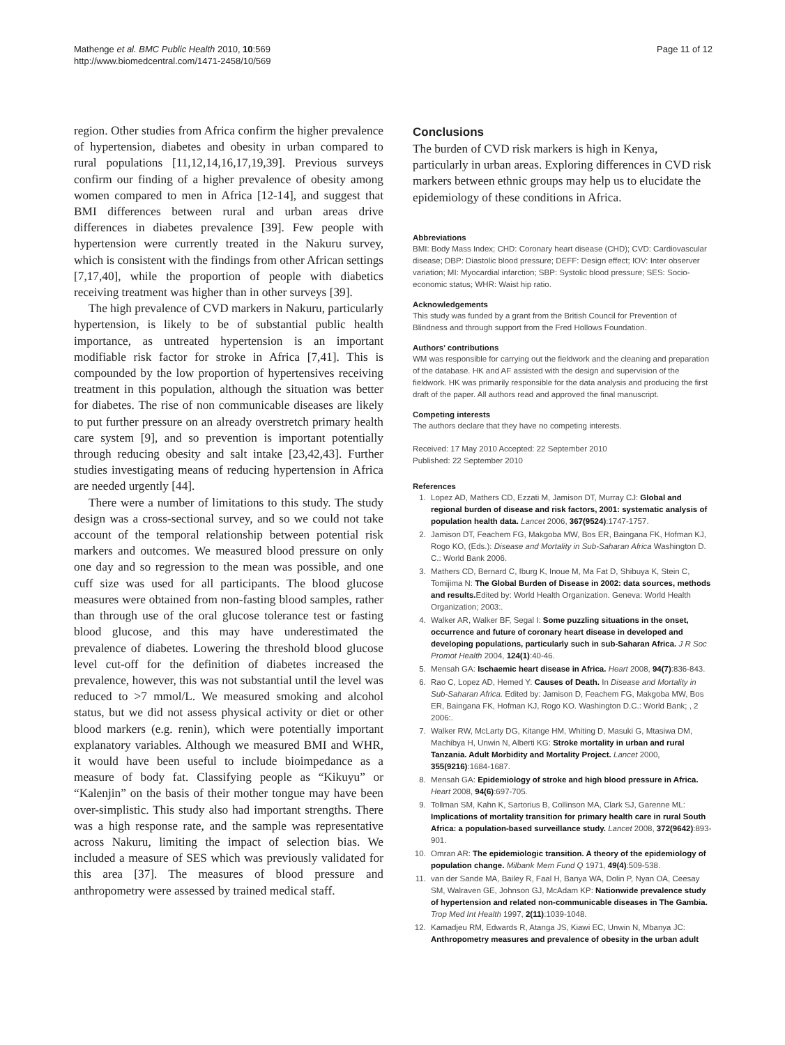Mathenge et al. BMC Public Health 2010, 10:569
http://www.biomedcentral.com/1471-2458/10/569
Page 11 of 12
region. Other studies from Africa confirm the higher prevalence of hypertension, diabetes and obesity in urban compared to rural populations [11,12,14,16,17,19,39]. Previous surveys confirm our finding of a higher prevalence of obesity among women compared to men in Africa [12-14], and suggest that BMI differences between rural and urban areas drive differences in diabetes prevalence [39]. Few people with hypertension were currently treated in the Nakuru survey, which is consistent with the findings from other African settings [7,17,40], while the proportion of people with diabetics receiving treatment was higher than in other surveys [39].
The high prevalence of CVD markers in Nakuru, particularly hypertension, is likely to be of substantial public health importance, as untreated hypertension is an important modifiable risk factor for stroke in Africa [7,41]. This is compounded by the low proportion of hypertensives receiving treatment in this population, although the situation was better for diabetes. The rise of non communicable diseases are likely to put further pressure on an already overstretch primary health care system [9], and so prevention is important potentially through reducing obesity and salt intake [23,42,43]. Further studies investigating means of reducing hypertension in Africa are needed urgently [44].
There were a number of limitations to this study. The study design was a cross-sectional survey, and so we could not take account of the temporal relationship between potential risk markers and outcomes. We measured blood pressure on only one day and so regression to the mean was possible, and one cuff size was used for all participants. The blood glucose measures were obtained from non-fasting blood samples, rather than through use of the oral glucose tolerance test or fasting blood glucose, and this may have underestimated the prevalence of diabetes. Lowering the threshold blood glucose level cut-off for the definition of diabetes increased the prevalence, however, this was not substantial until the level was reduced to >7 mmol/L. We measured smoking and alcohol status, but we did not assess physical activity or diet or other blood markers (e.g. renin), which were potentially important explanatory variables. Although we measured BMI and WHR, it would have been useful to include bioimpedance as a measure of body fat. Classifying people as “Kikuyu” or “Kalenjin” on the basis of their mother tongue may have been over-simplistic. This study also had important strengths. There was a high response rate, and the sample was representative across Nakuru, limiting the impact of selection bias. We included a measure of SES which was previously validated for this area [37]. The measures of blood pressure and anthropometry were assessed by trained medical staff.
Conclusions
The burden of CVD risk markers is high in Kenya, particularly in urban areas. Exploring differences in CVD risk markers between ethnic groups may help us to elucidate the epidemiology of these conditions in Africa.
Abbreviations
BMI: Body Mass Index; CHD: Coronary heart disease (CHD); CVD: Cardiovascular disease; DBP: Diastolic blood pressure; DEFF: Design effect; IOV: Inter observer variation; MI: Myocardial infarction; SBP: Systolic blood pressure; SES: Socio-economic status; WHR: Waist hip ratio.
Acknowledgements
This study was funded by a grant from the British Council for Prevention of Blindness and through support from the Fred Hollows Foundation.
Authors’ contributions
WM was responsible for carrying out the fieldwork and the cleaning and preparation of the database. HK and AF assisted with the design and supervision of the fieldwork. HK was primarily responsible for the data analysis and producing the first draft of the paper. All authors read and approved the final manuscript.
Competing interests
The authors declare that they have no competing interests.
Received: 17 May 2010 Accepted: 22 September 2010
Published: 22 September 2010
References
1. Lopez AD, Mathers CD, Ezzati M, Jamison DT, Murray CJ: Global and regional burden of disease and risk factors, 2001: systematic analysis of population health data. Lancet 2006, 367(9524):1747-1757.
2. Jamison DT, Feachem FG, Makgoba MW, Bos ER, Baingana FK, Hofman KJ, Rogo KO, (Eds.): Disease and Mortality in Sub-Saharan Africa Washington D. C.: World Bank 2006.
3. Mathers CD, Bernard C, Iburg K, Inoue M, Ma Fat D, Shibuya K, Stein C, Tomijima N: The Global Burden of Disease in 2002: data sources, methods and results. Edited by: World Health Organization. Geneva: World Health Organization; 2003:.
4. Walker AR, Walker BF, Segal I: Some puzzling situations in the onset, occurrence and future of coronary heart disease in developed and developing populations, particularly such in sub-Saharan Africa. J R Soc Promot Health 2004, 124(1):40-46.
5. Mensah GA: Ischaemic heart disease in Africa. Heart 2008, 94(7):836-843.
6. Rao C, Lopez AD, Hemed Y: Causes of Death. In Disease and Mortality in Sub-Saharan Africa. Edited by: Jamison D, Feachem FG, Makgoba MW, Bos ER, Baingana FK, Hofman KJ, Rogo KO. Washington D.C.: World Bank; , 2 2006:.
7. Walker RW, McLarty DG, Kitange HM, Whiting D, Masuki G, Mtasiwa DM, Machibya H, Unwin N, Alberti KG: Stroke mortality in urban and rural Tanzania. Adult Morbidity and Mortality Project. Lancet 2000, 355(9216):1684-1687.
8. Mensah GA: Epidemiology of stroke and high blood pressure in Africa. Heart 2008, 94(6):697-705.
9. Tollman SM, Kahn K, Sartorius B, Collinson MA, Clark SJ, Garenne ML: Implications of mortality transition for primary health care in rural South Africa: a population-based surveillance study. Lancet 2008, 372(9642):893-901.
10. Omran AR: The epidemiologic transition. A theory of the epidemiology of population change. Milbank Mem Fund Q 1971, 49(4):509-538.
11. van der Sande MA, Bailey R, Faal H, Banya WA, Dolin P, Nyan OA, Ceesay SM, Walraven GE, Johnson GJ, McAdam KP: Nationwide prevalence study of hypertension and related non-communicable diseases in The Gambia. Trop Med Int Health 1997, 2(11):1039-1048.
12. Kamadjeu RM, Edwards R, Atanga JS, Kiawi EC, Unwin N, Mbanya JC: Anthropometry measures and prevalence of obesity in the urban adult